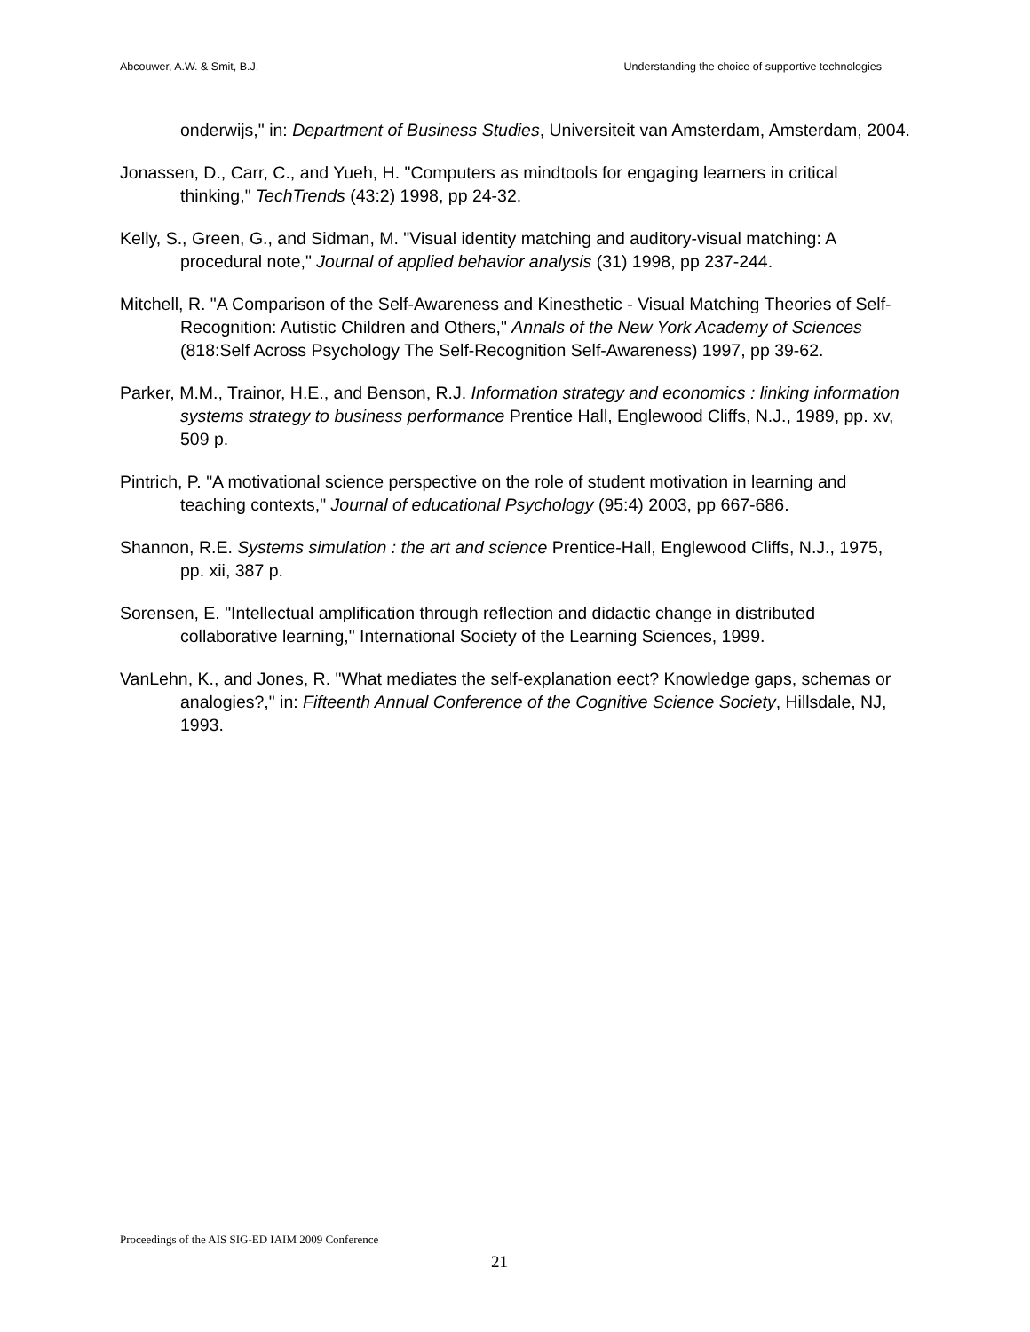Abcouwer, A.W. & Smit, B.J. Understanding the choice of supportive technologies
onderwijs," in: Department of Business Studies, Universiteit van Amsterdam, Amsterdam, 2004.
Jonassen, D., Carr, C., and Yueh, H. "Computers as mindtools for engaging learners in critical thinking," TechTrends (43:2) 1998, pp 24-32.
Kelly, S., Green, G., and Sidman, M. "Visual identity matching and auditory-visual matching: A procedural note," Journal of applied behavior analysis (31) 1998, pp 237-244.
Mitchell, R. "A Comparison of the Self-Awareness and Kinesthetic - Visual Matching Theories of Self-Recognition: Autistic Children and Others," Annals of the New York Academy of Sciences (818:Self Across Psychology The Self-Recognition Self-Awareness) 1997, pp 39-62.
Parker, M.M., Trainor, H.E., and Benson, R.J. Information strategy and economics : linking information systems strategy to business performance Prentice Hall, Englewood Cliffs, N.J., 1989, pp. xv, 509 p.
Pintrich, P. "A motivational science perspective on the role of student motivation in learning and teaching contexts," Journal of educational Psychology (95:4) 2003, pp 667-686.
Shannon, R.E. Systems simulation : the art and science Prentice-Hall, Englewood Cliffs, N.J., 1975, pp. xii, 387 p.
Sorensen, E. "Intellectual amplification through reflection and didactic change in distributed collaborative learning," International Society of the Learning Sciences, 1999.
VanLehn, K., and Jones, R. "What mediates the self-explanation eect? Knowledge gaps, schemas or analogies?," in: Fifteenth Annual Conference of the Cognitive Science Society, Hillsdale, NJ, 1993.
Proceedings of the AIS SIG-ED IAIM 2009 Conference
21